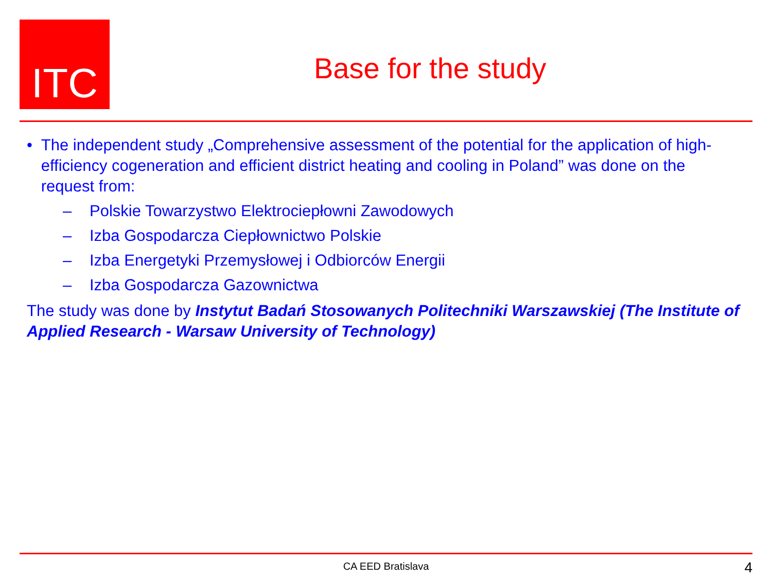ITC
Base for the study
• The independent study „Comprehensive assessment of the potential for the application of high-efficiency cogeneration and efficient district heating and cooling in Poland” was done on the request from:
– Polskie Towarzystwo Elektrociepłowni Zawodowych
– Izba Gospodarcza Ciepłownictwo Polskie
– Izba Energetyki Przemysłowej i Odbiorców Energii
– Izba Gospodarcza Gazownictwa
The study was done by Instytut Badań Stosowanych Politechniki Warszawskiej (The Institute of Applied Research - Warsaw University of Technology)
CA EED Bratislava 4